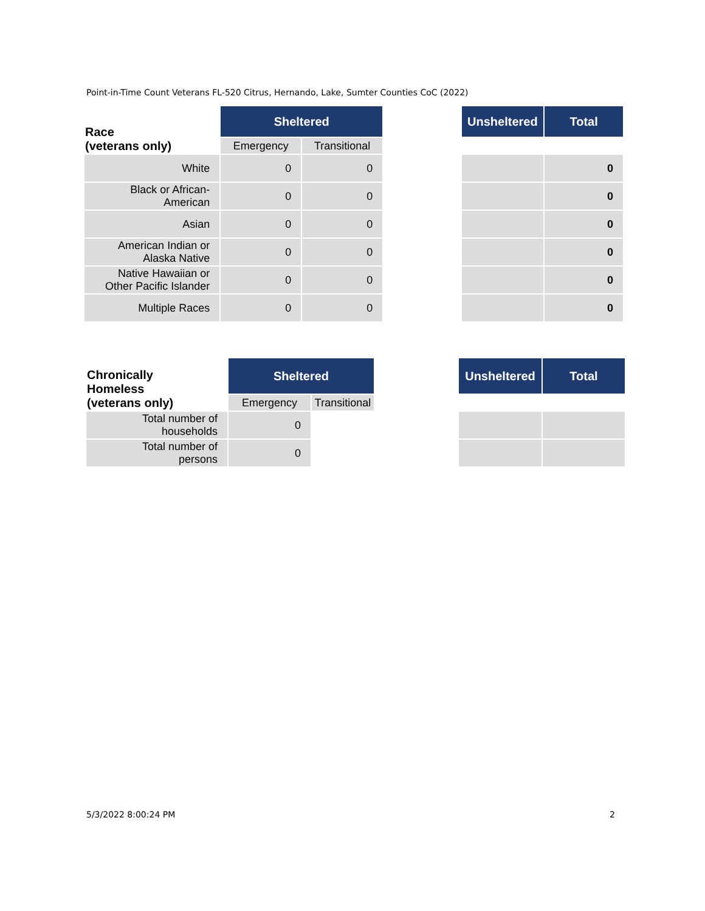Point-in-Time Count Veterans FL-520 Citrus, Hernando, Lake, Sumter Counties CoC (2022)
| Race (veterans only) | Sheltered | | | Unsheltered | Total |
| | Emergency | Transitional | | | |
| White | 0 | 0 | | | 0 |
| Black or African- American | 0 | 0 | | | 0 |
| Asian | 0 | 0 | | | 0 |
| American Indian or Alaska Native | 0 | 0 | | | 0 |
| Native Hawaiian or Other Pacific Islander | 0 | 0 | | | 0 |
| Multiple Races | 0 | 0 | | | 0 |
| Chronically Homeless (veterans only) | Sheltered | | | Unsheltered | Total |
| | Emergency | Transitional | | | |
| Total number of households | 0 | | | | |
| Total number of persons | 0 | | | | |
5/3/2022 8:00:24 PM 2